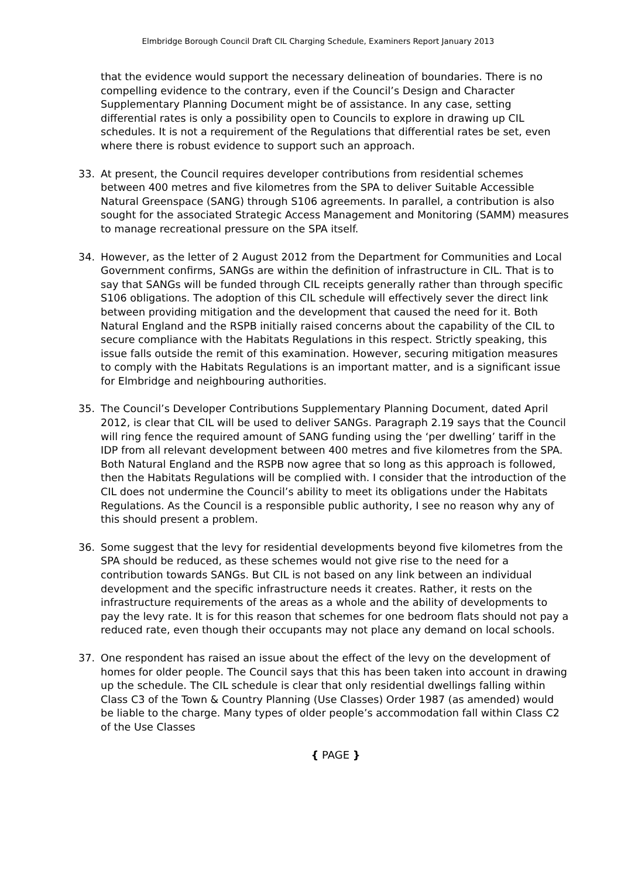Elmbridge Borough Council Draft CIL Charging Schedule, Examiners Report January 2013
that the evidence would support the necessary delineation of boundaries. There is no compelling evidence to the contrary, even if the Council’s Design and Character Supplementary Planning Document might be of assistance. In any case, setting differential rates is only a possibility open to Councils to explore in drawing up CIL schedules. It is not a requirement of the Regulations that differential rates be set, even where there is robust evidence to support such an approach.
33. At present, the Council requires developer contributions from residential schemes between 400 metres and five kilometres from the SPA to deliver Suitable Accessible Natural Greenspace (SANG) through S106 agreements. In parallel, a contribution is also sought for the associated Strategic Access Management and Monitoring (SAMM) measures to manage recreational pressure on the SPA itself.
34. However, as the letter of 2 August 2012 from the Department for Communities and Local Government confirms, SANGs are within the definition of infrastructure in CIL. That is to say that SANGs will be funded through CIL receipts generally rather than through specific S106 obligations. The adoption of this CIL schedule will effectively sever the direct link between providing mitigation and the development that caused the need for it. Both Natural England and the RSPB initially raised concerns about the capability of the CIL to secure compliance with the Habitats Regulations in this respect. Strictly speaking, this issue falls outside the remit of this examination. However, securing mitigation measures to comply with the Habitats Regulations is an important matter, and is a significant issue for Elmbridge and neighbouring authorities.
35. The Council’s Developer Contributions Supplementary Planning Document, dated April 2012, is clear that CIL will be used to deliver SANGs. Paragraph 2.19 says that the Council will ring fence the required amount of SANG funding using the ‘per dwelling’ tariff in the IDP from all relevant development between 400 metres and five kilometres from the SPA. Both Natural England and the RSPB now agree that so long as this approach is followed, then the Habitats Regulations will be complied with. I consider that the introduction of the CIL does not undermine the Council’s ability to meet its obligations under the Habitats Regulations. As the Council is a responsible public authority, I see no reason why any of this should present a problem.
36. Some suggest that the levy for residential developments beyond five kilometres from the SPA should be reduced, as these schemes would not give rise to the need for a contribution towards SANGs. But CIL is not based on any link between an individual development and the specific infrastructure needs it creates. Rather, it rests on the infrastructure requirements of the areas as a whole and the ability of developments to pay the levy rate. It is for this reason that schemes for one bedroom flats should not pay a reduced rate, even though their occupants may not place any demand on local schools.
37. One respondent has raised an issue about the effect of the levy on the development of homes for older people. The Council says that this has been taken into account in drawing up the schedule. The CIL schedule is clear that only residential dwellings falling within Class C3 of the Town & Country Planning (Use Classes) Order 1987 (as amended) would be liable to the charge. Many types of older people’s accommodation fall within Class C2 of the Use Classes
{ PAGE }